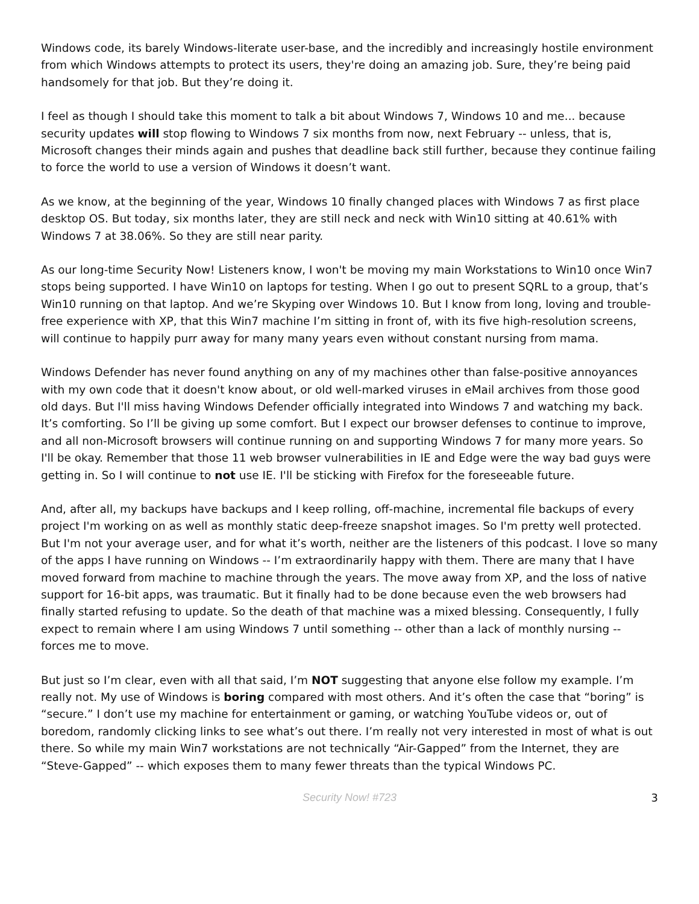Windows code, its barely Windows-literate user-base, and the incredibly and increasingly hostile environment from which Windows attempts to protect its users, they're doing an amazing job. Sure, they’re being paid handsomely for that job. But they’re doing it.
I feel as though I should take this moment to talk a bit about Windows 7, Windows 10 and me... because security updates will stop flowing to Windows 7 six months from now, next February -- unless, that is, Microsoft changes their minds again and pushes that deadline back still further, because they continue failing to force the world to use a version of Windows it doesn’t want.
As we know, at the beginning of the year, Windows 10 finally changed places with Windows 7 as first place desktop OS. But today, six months later, they are still neck and neck with Win10 sitting at 40.61% with Windows 7 at 38.06%. So they are still near parity.
As our long-time Security Now! Listeners know, I won't be moving my main Workstations to Win10 once Win7 stops being supported. I have Win10 on laptops for testing. When I go out to present SQRL to a group, that’s Win10 running on that laptop. And we’re Skyping over Windows 10. But I know from long, loving and trouble-free experience with XP, that this Win7 machine I’m sitting in front of, with its five high-resolution screens, will continue to happily purr away for many many years even without constant nursing from mama.
Windows Defender has never found anything on any of my machines other than false-positive annoyances with my own code that it doesn't know about, or old well-marked viruses in eMail archives from those good old days. But I'll miss having Windows Defender officially integrated into Windows 7 and watching my back. It’s comforting. So I’ll be giving up some comfort. But I expect our browser defenses to continue to improve, and all non-Microsoft browsers will continue running on and supporting Windows 7 for many more years. So I'll be okay. Remember that those 11 web browser vulnerabilities in IE and Edge were the way bad guys were getting in. So I will continue to not use IE. I'll be sticking with Firefox for the foreseeable future.
And, after all, my backups have backups and I keep rolling, off-machine, incremental file backups of every project I'm working on as well as monthly static deep-freeze snapshot images. So I'm pretty well protected. But I'm not your average user, and for what it’s worth, neither are the listeners of this podcast. I love so many of the apps I have running on Windows -- I’m extraordinarily happy with them. There are many that I have moved forward from machine to machine through the years. The move away from XP, and the loss of native support for 16-bit apps, was traumatic. But it finally had to be done because even the web browsers had finally started refusing to update. So the death of that machine was a mixed blessing. Consequently, I fully expect to remain where I am using Windows 7 until something -- other than a lack of monthly nursing -- forces me to move.
But just so I’m clear, even with all that said, I’m NOT suggesting that anyone else follow my example. I’m really not. My use of Windows is boring compared with most others. And it’s often the case that “boring” is “secure.” I don’t use my machine for entertainment or gaming, or watching YouTube videos or, out of boredom, randomly clicking links to see what’s out there. I’m really not very interested in most of what is out there. So while my main Win7 workstations are not technically “Air-Gapped” from the Internet, they are “Steve-Gapped” -- which exposes them to many fewer threats than the typical Windows PC.
Security Now! #723 3